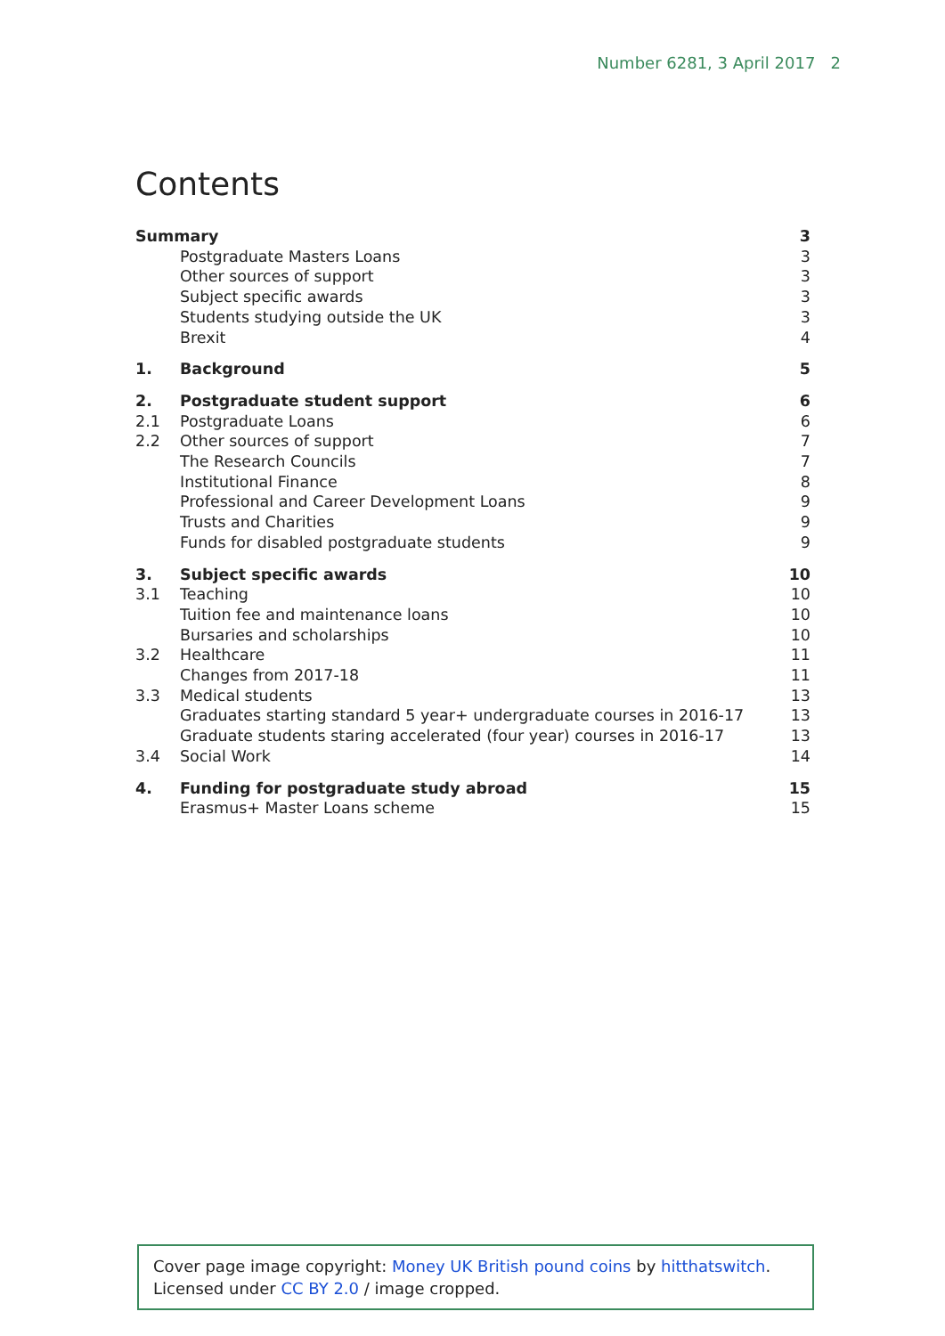Number 6281, 3 April 2017 2
Contents
| Summary | | 3 |
| | Postgraduate Masters Loans | 3 |
| | Other sources of support | 3 |
| | Subject specific awards | 3 |
| | Students studying outside the UK | 3 |
| | Brexit | 4 |
| 1. | Background | 5 |
| 2. | Postgraduate student support | 6 |
| 2.1 | Postgraduate Loans | 6 |
| 2.2 | Other sources of support | 7 |
| | The Research Councils | 7 |
| | Institutional Finance | 8 |
| | Professional and Career Development Loans | 9 |
| | Trusts and Charities | 9 |
| | Funds for disabled postgraduate students | 9 |
| 3. | Subject specific awards | 10 |
| 3.1 | Teaching | 10 |
| | Tuition fee and maintenance loans | 10 |
| | Bursaries and scholarships | 10 |
| 3.2 | Healthcare | 11 |
| | Changes from 2017-18 | 11 |
| 3.3 | Medical students | 13 |
| | Graduates starting standard 5 year+ undergraduate courses in 2016-17 | 13 |
| | Graduate students staring accelerated (four year) courses in 2016-17 | 13 |
| 3.4 | Social Work | 14 |
| 4. | Funding for postgraduate study abroad | 15 |
| | Erasmus+ Master Loans scheme | 15 |
Cover page image copyright: Money UK British pound coins by hitthatswitch.
Licensed under CC BY 2.0 / image cropped.